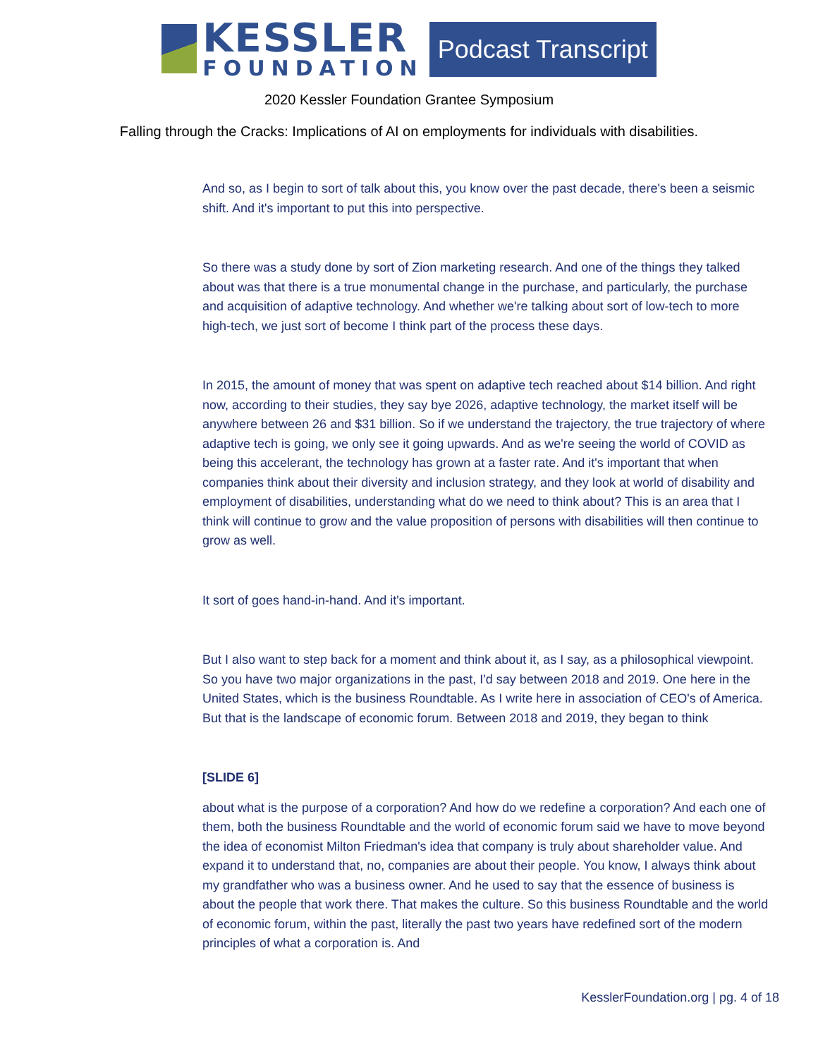KESSLER
FOUNDATION
Podcast Transcript
2020 Kessler Foundation Grantee Symposium
Falling through the Cracks: Implications of AI on employments for individuals with disabilities.
And so, as I begin to sort of talk about this, you know over the past decade, there's been a seismic shift. And it's important to put this into perspective.
So there was a study done by sort of Zion marketing research. And one of the things they talked about was that there is a true monumental change in the purchase, and particularly, the purchase and acquisition of adaptive technology. And whether we're talking about sort of low-tech to more high-tech, we just sort of become I think part of the process these days.
In 2015, the amount of money that was spent on adaptive tech reached about $14 billion. And right now, according to their studies, they say bye 2026, adaptive technology, the market itself will be anywhere between 26 and $31 billion. So if we understand the trajectory, the true trajectory of where adaptive tech is going, we only see it going upwards. And as we're seeing the world of COVID as being this accelerant, the technology has grown at a faster rate. And it's important that when companies think about their diversity and inclusion strategy, and they look at world of disability and employment of disabilities, understanding what do we need to think about? This is an area that I think will continue to grow and the value proposition of persons with disabilities will then continue to grow as well.
It sort of goes hand-in-hand. And it's important.
But I also want to step back for a moment and think about it, as I say, as a philosophical viewpoint. So you have two major organizations in the past, I'd say between 2018 and 2019. One here in the United States, which is the business Roundtable. As I write here in association of CEO's of America. But that is the landscape of economic forum. Between 2018 and 2019, they began to think
[SLIDE 6]
about what is the purpose of a corporation? And how do we redefine a corporation? And each one of them, both the business Roundtable and the world of economic forum said we have to move beyond the idea of economist Milton Friedman's idea that company is truly about shareholder value. And expand it to understand that, no, companies are about their people. You know, I always think about my grandfather who was a business owner. And he used to say that the essence of business is about the people that work there. That makes the culture. So this business Roundtable and the world of economic forum, within the past, literally the past two years have redefined sort of the modern principles of what a corporation is. And
KesslerFoundation.org | pg. 4 of 18